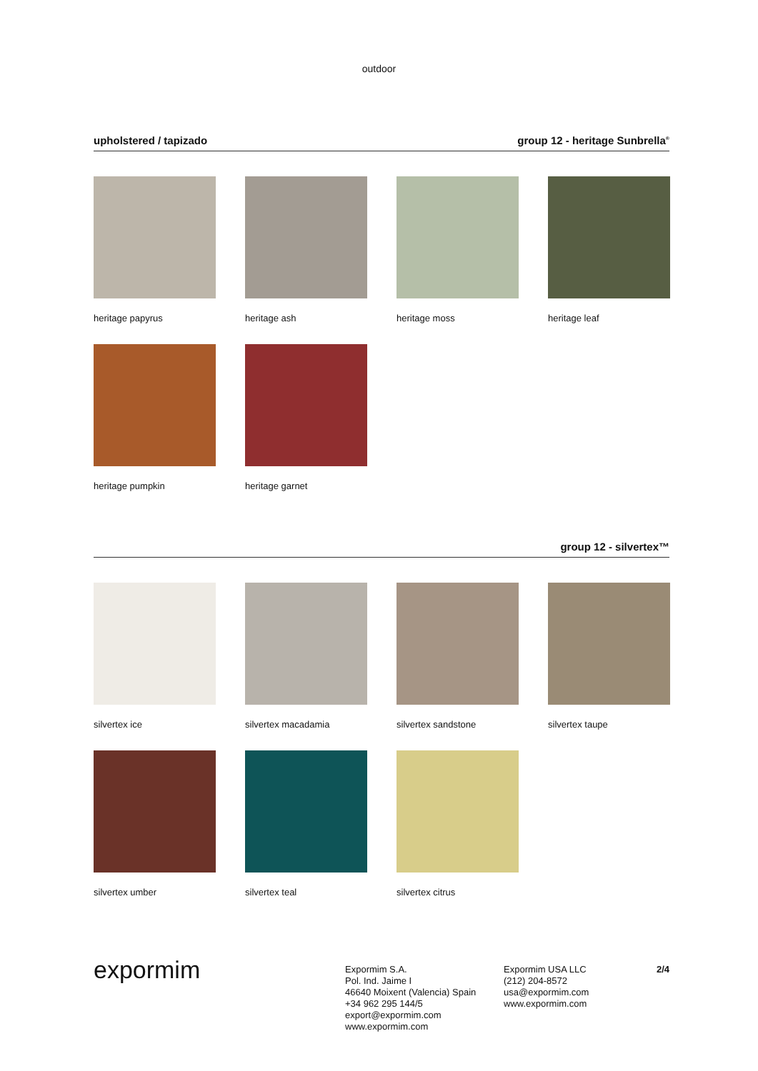outdoor
upholstered / tapizado group 12 - heritage Sunbrella<sup>®</sup>
heritage papyrus
heritage ash
heritage moss
heritage leaf
heritage pumpkin
heritage garnet
group 12 - silvertex™
silvertex ice
silvertex macadamia
silvertex sandstone
silvertex taupe
silvertex umber
silvertex teal
silvertex citrus
expormim
Expormim S.A.
Pol. Ind. Jaime I
46640 Moixent (Valencia) Spain
+34 962 295 144/5
export@expormim.com
www.expormim.com
Expormim USA LLC
(212) 204-8572
usa@expormim.com
www.expormim.com
2/4